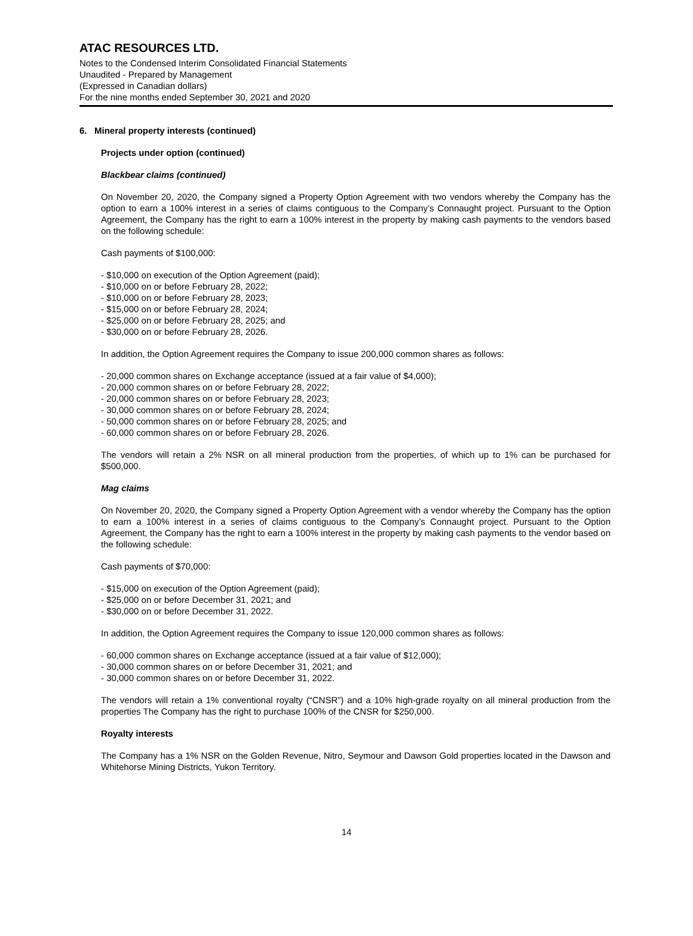ATAC RESOURCES LTD.
Notes to the Condensed Interim Consolidated Financial Statements
Unaudited - Prepared by Management
(Expressed in Canadian dollars)
For the nine months ended September 30, 2021 and 2020
6. Mineral property interests (continued)
Projects under option (continued)
Blackbear claims (continued)
On November 20, 2020, the Company signed a Property Option Agreement with two vendors whereby the Company has the option to earn a 100% interest in a series of claims contiguous to the Company’s Connaught project. Pursuant to the Option Agreement, the Company has the right to earn a 100% interest in the property by making cash payments to the vendors based on the following schedule:
Cash payments of $100,000:
- $10,000 on execution of the Option Agreement (paid);
- $10,000 on or before February 28, 2022;
- $10,000 on or before February 28, 2023;
- $15,000 on or before February 28, 2024;
- $25,000 on or before February 28, 2025; and
- $30,000 on or before February 28, 2026.
In addition, the Option Agreement requires the Company to issue 200,000 common shares as follows:
- 20,000 common shares on Exchange acceptance (issued at a fair value of $4,000);
- 20,000 common shares on or before February 28, 2022;
- 20,000 common shares on or before February 28, 2023;
- 30,000 common shares on or before February 28, 2024;
- 50,000 common shares on or before February 28, 2025; and
- 60,000 common shares on or before February 28, 2026.
The vendors will retain a 2% NSR on all mineral production from the properties, of which up to 1% can be purchased for $500,000.
Mag claims
On November 20, 2020, the Company signed a Property Option Agreement with a vendor whereby the Company has the option to earn a 100% interest in a series of claims contiguous to the Company’s Connaught project. Pursuant to the Option Agreement, the Company has the right to earn a 100% interest in the property by making cash payments to the vendor based on the following schedule:
Cash payments of $70,000:
- $15,000 on execution of the Option Agreement (paid);
- $25,000 on or before December 31, 2021; and
- $30,000 on or before December 31, 2022.
In addition, the Option Agreement requires the Company to issue 120,000 common shares as follows:
- 60,000 common shares on Exchange acceptance (issued at a fair value of $12,000);
- 30,000 common shares on or before December 31, 2021; and
- 30,000 common shares on or before December 31, 2022.
The vendors will retain a 1% conventional royalty (“CNSR”) and a 10% high-grade royalty on all mineral production from the properties The Company has the right to purchase 100% of the CNSR for $250,000.
Royalty interests
The Company has a 1% NSR on the Golden Revenue, Nitro, Seymour and Dawson Gold properties located in the Dawson and Whitehorse Mining Districts, Yukon Territory.
14